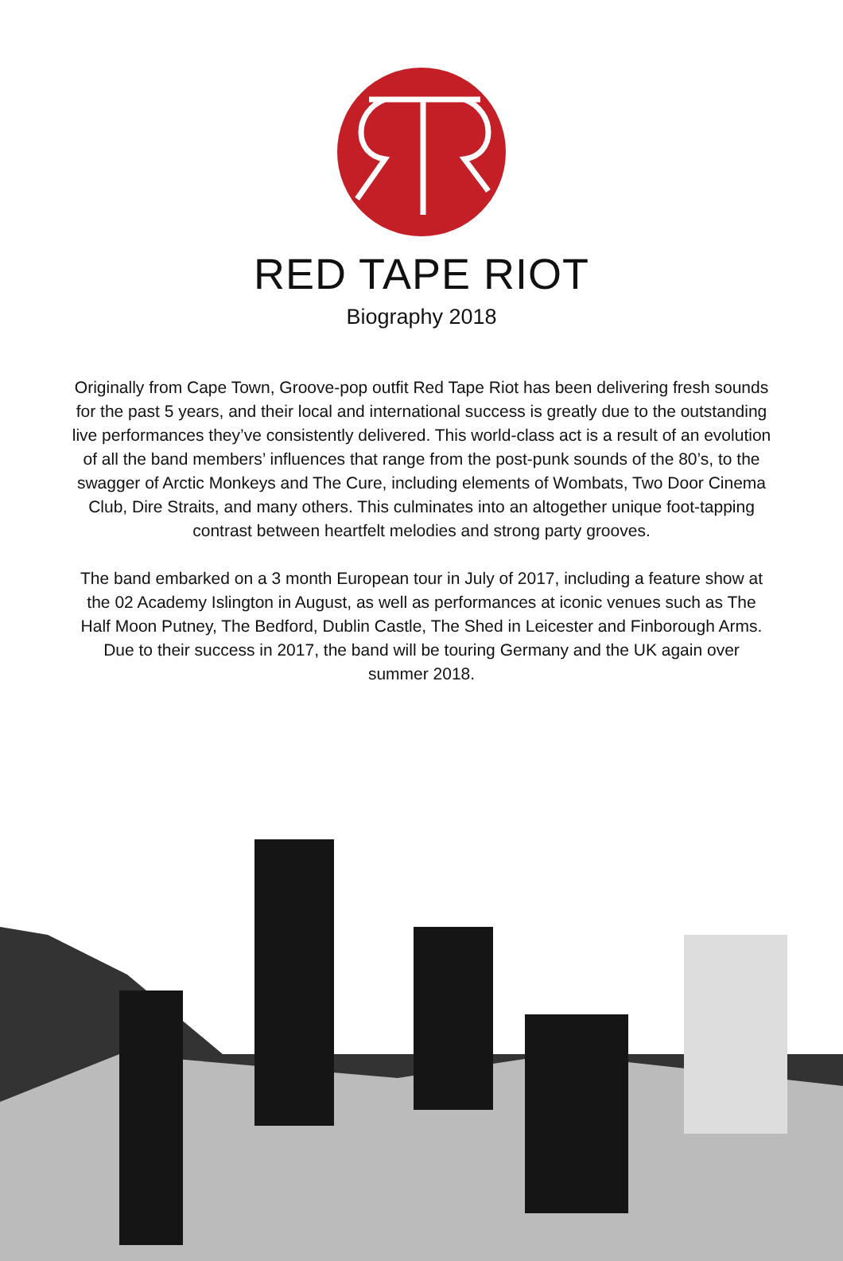RED TAPE RIOT
Biography 2018
Originally from Cape Town, Groove-pop outfit Red Tape Riot has been delivering fresh sounds for the past 5 years, and their local and international success is greatly due to the outstanding live performances they’ve consistently delivered. This world-class act is a result of an evolution of all the band members’ influences that range from the post-punk sounds of the 80’s, to the swagger of Arctic Monkeys and The Cure, including elements of Wombats, Two Door Cinema Club, Dire Straits, and many others. This culminates into an altogether unique foot-tapping contrast between heartfelt melodies and strong party grooves.
The band embarked on a 3 month European tour in July of 2017, including a feature show at the 02 Academy Islington in August, as well as performances at iconic venues such as The Half Moon Putney, The Bedford, Dublin Castle, The Shed in Leicester and Finborough Arms. Due to their success in 2017, the band will be touring Germany and the UK again over summer 2018.